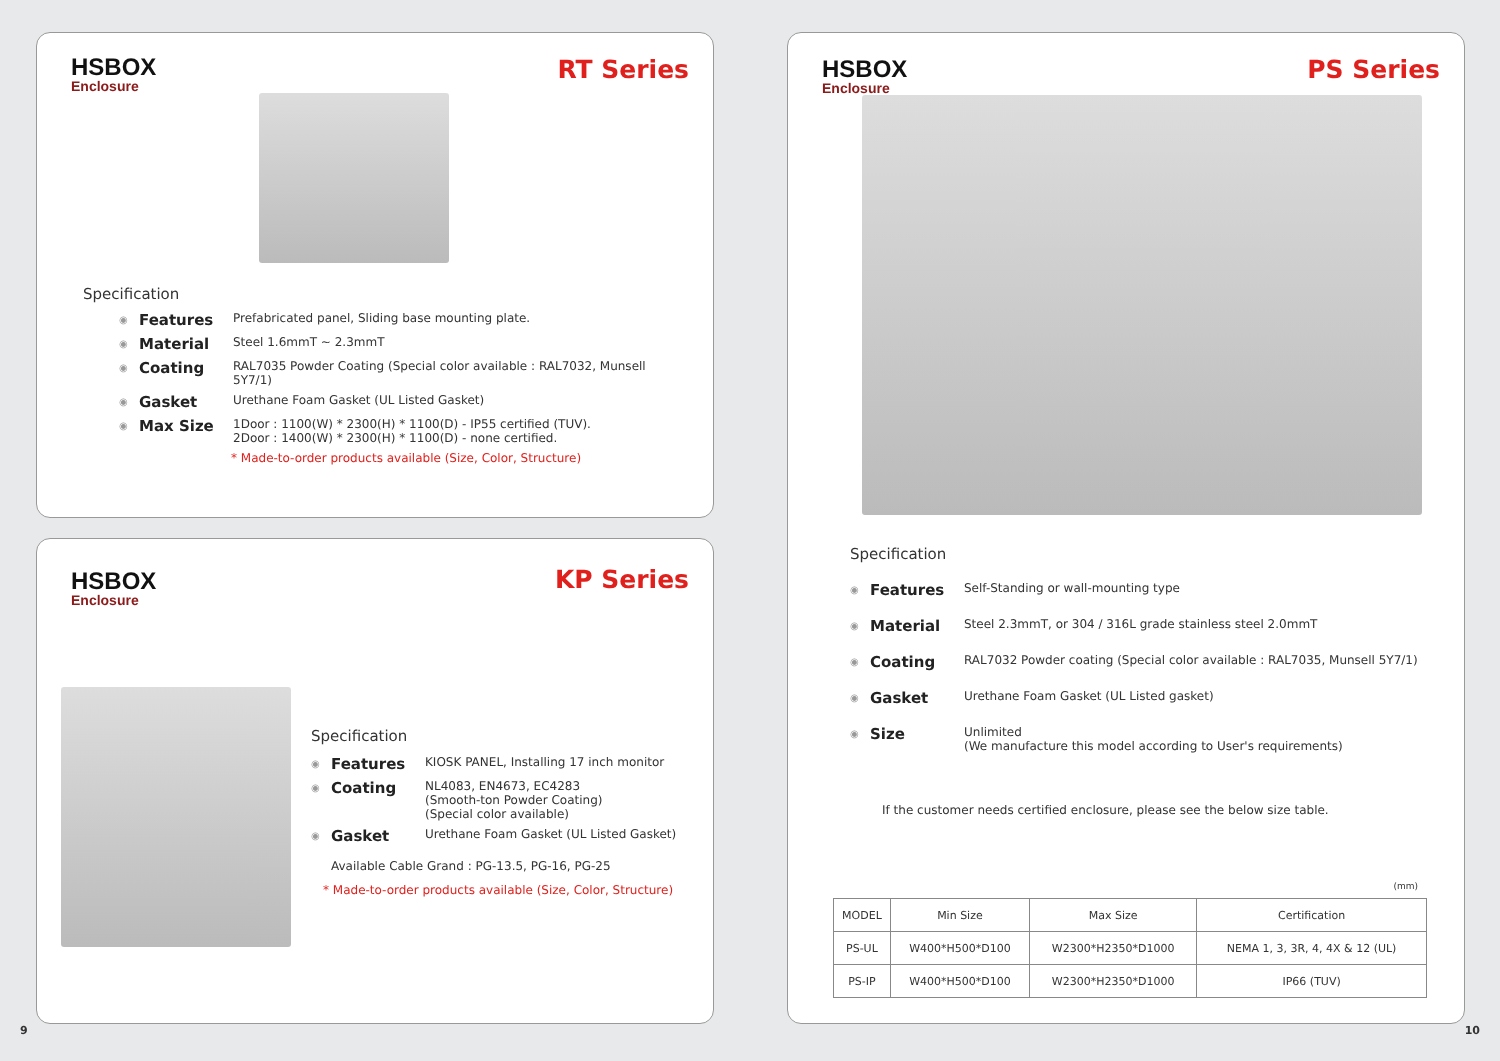HSBOX
Enclosure
RT Series
Specification
◉ Features Prefabricated panel, Sliding base mounting plate.
◉ Material Steel 1.6mmT ~ 2.3mmT
◉ Coating RAL7035 Powder Coating (Special color available : RAL7032, Munsell 5Y7/1)
◉ Gasket Urethane Foam Gasket (UL Listed Gasket)
◉ Max Size 1Door : 1100(W) * 2300(H) * 1100(D) - IP55 certified (TUV).
2Door : 1400(W) * 2300(H) * 1100(D) - none certified.
* Made-to-order products available (Size, Color, Structure)
HSBOX
Enclosure
KP Series
Specification
◉ Features KIOSK PANEL, Installing 17 inch monitor
◉ Coating NL4083, EN4673, EC4283
(Smooth-ton Powder Coating)
(Special color available)
◉ Gasket Urethane Foam Gasket (UL Listed Gasket)
Available Cable Grand : PG-13.5, PG-16, PG-25
* Made-to-order products available (Size, Color, Structure)
9
HSBOX
Enclosure
PS Series
Specification
◉ Features Self-Standing or wall-mounting type
◉ Material Steel 2.3mmT, or 304 / 316L grade stainless steel 2.0mmT
◉ Coating RAL7032 Powder coating (Special color available : RAL7035, Munsell 5Y7/1)
◉ Gasket Urethane Foam Gasket (UL Listed gasket)
◉ Size Unlimited
(We manufacture this model according to User's requirements)
If the customer needs certified enclosure, please see the below size table.
(mm)
| MODEL | Min Size | Max Size | Certification |
| --- | --- | --- | --- |
| PS-UL | W400*H500*D100 | W2300*H2350*D1000 | NEMA 1, 3, 3R, 4, 4X & 12 (UL) |
| PS-IP | W400*H500*D100 | W2300*H2350*D1000 | IP66 (TUV) |
10